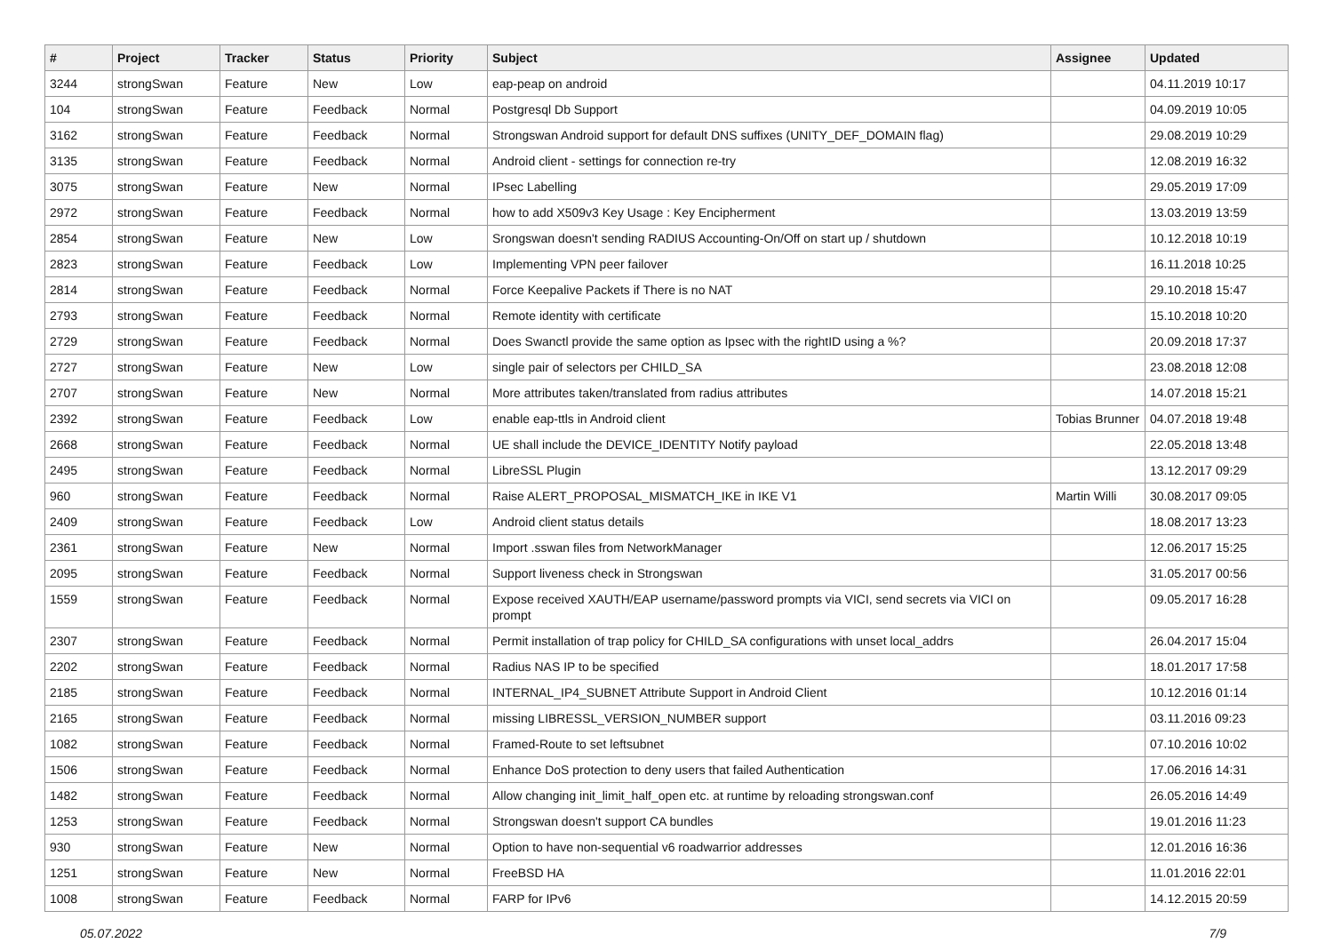| # | Project | Tracker | Status | Priority | Subject | Assignee | Updated |
| --- | --- | --- | --- | --- | --- | --- | --- |
| 3244 | strongSwan | Feature | New | Low | eap-peap on android | | 04.11.2019 10:17 |
| 104 | strongSwan | Feature | Feedback | Normal | Postgresql Db Support | | 04.09.2019 10:05 |
| 3162 | strongSwan | Feature | Feedback | Normal | Strongswan Android support for default DNS suffixes (UNITY_DEF_DOMAIN flag) | | 29.08.2019 10:29 |
| 3135 | strongSwan | Feature | Feedback | Normal | Android client - settings for connection re-try | | 12.08.2019 16:32 |
| 3075 | strongSwan | Feature | New | Normal | IPsec Labelling | | 29.05.2019 17:09 |
| 2972 | strongSwan | Feature | Feedback | Normal | how to add X509v3 Key Usage : Key Encipherment | | 13.03.2019 13:59 |
| 2854 | strongSwan | Feature | New | Low | Srongswan doesn't sending RADIUS Accounting-On/Off on start up / shutdown | | 10.12.2018 10:19 |
| 2823 | strongSwan | Feature | Feedback | Low | Implementing VPN peer failover | | 16.11.2018 10:25 |
| 2814 | strongSwan | Feature | Feedback | Normal | Force Keepalive Packets if There is no NAT | | 29.10.2018 15:47 |
| 2793 | strongSwan | Feature | Feedback | Normal | Remote identity with certificate | | 15.10.2018 10:20 |
| 2729 | strongSwan | Feature | Feedback | Normal | Does Swanctl provide the same option as Ipsec with the rightID using a %? | | 20.09.2018 17:37 |
| 2727 | strongSwan | Feature | New | Low | single pair of selectors per CHILD_SA | | 23.08.2018 12:08 |
| 2707 | strongSwan | Feature | New | Normal | More attributes taken/translated from radius attributes | | 14.07.2018 15:21 |
| 2392 | strongSwan | Feature | Feedback | Low | enable eap-ttls in Android client | Tobias Brunner | 04.07.2018 19:48 |
| 2668 | strongSwan | Feature | Feedback | Normal | UE shall include the DEVICE_IDENTITY Notify payload | | 22.05.2018 13:48 |
| 2495 | strongSwan | Feature | Feedback | Normal | LibreSSL Plugin | | 13.12.2017 09:29 |
| 960 | strongSwan | Feature | Feedback | Normal | Raise ALERT_PROPOSAL_MISMATCH_IKE in IKE V1 | Martin Willi | 30.08.2017 09:05 |
| 2409 | strongSwan | Feature | Feedback | Low | Android client status details | | 18.08.2017 13:23 |
| 2361 | strongSwan | Feature | New | Normal | Import .sswan files from NetworkManager | | 12.06.2017 15:25 |
| 2095 | strongSwan | Feature | Feedback | Normal | Support liveness check in Strongswan | | 31.05.2017 00:56 |
| 1559 | strongSwan | Feature | Feedback | Normal | Expose received XAUTH/EAP username/password prompts via VICI, send secrets via VICI on prompt | | 09.05.2017 16:28 |
| 2307 | strongSwan | Feature | Feedback | Normal | Permit installation of trap policy for CHILD_SA configurations with unset local_addrs | | 26.04.2017 15:04 |
| 2202 | strongSwan | Feature | Feedback | Normal | Radius NAS IP to be specified | | 18.01.2017 17:58 |
| 2185 | strongSwan | Feature | Feedback | Normal | INTERNAL_IP4_SUBNET Attribute Support in Android Client | | 10.12.2016 01:14 |
| 2165 | strongSwan | Feature | Feedback | Normal | missing LIBRESSL_VERSION_NUMBER support | | 03.11.2016 09:23 |
| 1082 | strongSwan | Feature | Feedback | Normal | Framed-Route to set leftsubnet | | 07.10.2016 10:02 |
| 1506 | strongSwan | Feature | Feedback | Normal | Enhance DoS protection to deny users that failed Authentication | | 17.06.2016 14:31 |
| 1482 | strongSwan | Feature | Feedback | Normal | Allow changing init_limit_half_open etc. at runtime by reloading strongswan.conf | | 26.05.2016 14:49 |
| 1253 | strongSwan | Feature | Feedback | Normal | Strongswan doesn't support CA bundles | | 19.01.2016 11:23 |
| 930 | strongSwan | Feature | New | Normal | Option to have non-sequential v6 roadwarrior addresses | | 12.01.2016 16:36 |
| 1251 | strongSwan | Feature | New | Normal | FreeBSD HA | | 11.01.2016 22:01 |
| 1008 | strongSwan | Feature | Feedback | Normal | FARP for IPv6 | | 14.12.2015 20:59 |
05.07.2022 7/9